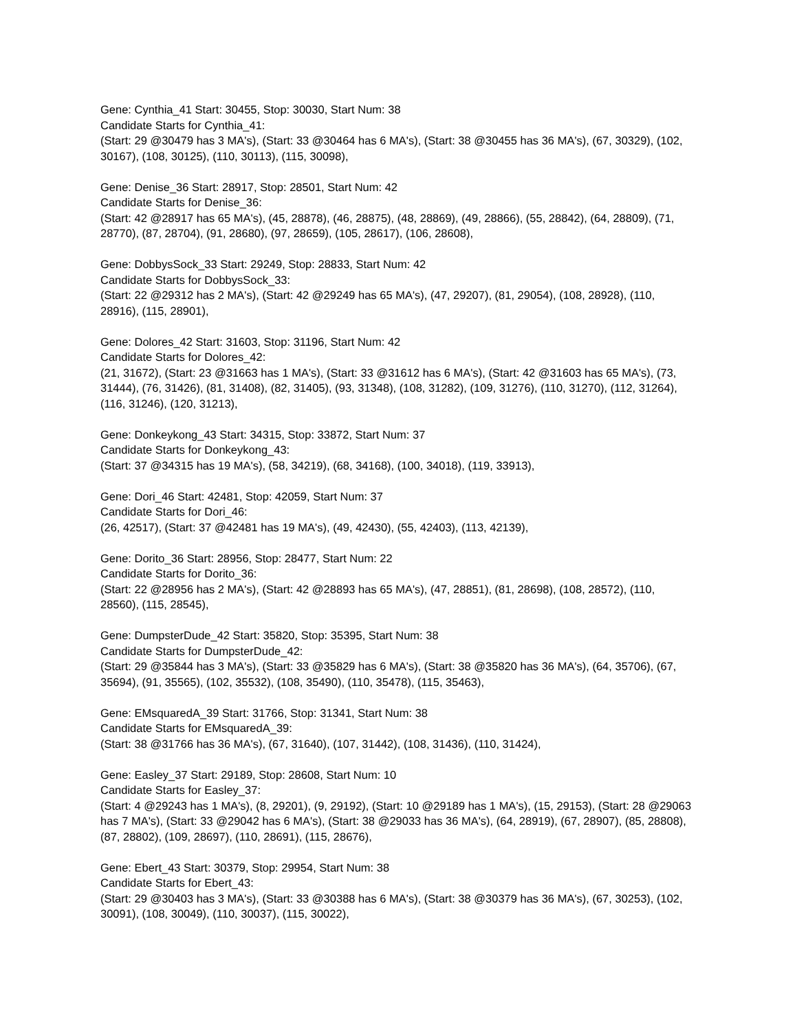Gene: Cynthia_41 Start: 30455, Stop: 30030, Start Num: 38
Candidate Starts for Cynthia_41:
(Start: 29 @30479 has 3 MA's), (Start: 33 @30464 has 6 MA's), (Start: 38 @30455 has 36 MA's), (67, 30329), (102, 30167), (108, 30125), (110, 30113), (115, 30098),
Gene: Denise_36 Start: 28917, Stop: 28501, Start Num: 42
Candidate Starts for Denise_36:
(Start: 42 @28917 has 65 MA's), (45, 28878), (46, 28875), (48, 28869), (49, 28866), (55, 28842), (64, 28809), (71, 28770), (87, 28704), (91, 28680), (97, 28659), (105, 28617), (106, 28608),
Gene: DobbysSock_33 Start: 29249, Stop: 28833, Start Num: 42
Candidate Starts for DobbysSock_33:
(Start: 22 @29312 has 2 MA's), (Start: 42 @29249 has 65 MA's), (47, 29207), (81, 29054), (108, 28928), (110, 28916), (115, 28901),
Gene: Dolores_42 Start: 31603, Stop: 31196, Start Num: 42
Candidate Starts for Dolores_42:
(21, 31672), (Start: 23 @31663 has 1 MA's), (Start: 33 @31612 has 6 MA's), (Start: 42 @31603 has 65 MA's), (73, 31444), (76, 31426), (81, 31408), (82, 31405), (93, 31348), (108, 31282), (109, 31276), (110, 31270), (112, 31264), (116, 31246), (120, 31213),
Gene: Donkeykong_43 Start: 34315, Stop: 33872, Start Num: 37
Candidate Starts for Donkeykong_43:
(Start: 37 @34315 has 19 MA's), (58, 34219), (68, 34168), (100, 34018), (119, 33913),
Gene: Dori_46 Start: 42481, Stop: 42059, Start Num: 37
Candidate Starts for Dori_46:
(26, 42517), (Start: 37 @42481 has 19 MA's), (49, 42430), (55, 42403), (113, 42139),
Gene: Dorito_36 Start: 28956, Stop: 28477, Start Num: 22
Candidate Starts for Dorito_36:
(Start: 22 @28956 has 2 MA's), (Start: 42 @28893 has 65 MA's), (47, 28851), (81, 28698), (108, 28572), (110, 28560), (115, 28545),
Gene: DumpsterDude_42 Start: 35820, Stop: 35395, Start Num: 38
Candidate Starts for DumpsterDude_42:
(Start: 29 @35844 has 3 MA's), (Start: 33 @35829 has 6 MA's), (Start: 38 @35820 has 36 MA's), (64, 35706), (67, 35694), (91, 35565), (102, 35532), (108, 35490), (110, 35478), (115, 35463),
Gene: EMsquaredA_39 Start: 31766, Stop: 31341, Start Num: 38
Candidate Starts for EMsquaredA_39:
(Start: 38 @31766 has 36 MA's), (67, 31640), (107, 31442), (108, 31436), (110, 31424),
Gene: Easley_37 Start: 29189, Stop: 28608, Start Num: 10
Candidate Starts for Easley_37:
(Start: 4 @29243 has 1 MA's), (8, 29201), (9, 29192), (Start: 10 @29189 has 1 MA's), (15, 29153), (Start: 28 @29063 has 7 MA's), (Start: 33 @29042 has 6 MA's), (Start: 38 @29033 has 36 MA's), (64, 28919), (67, 28907), (85, 28808), (87, 28802), (109, 28697), (110, 28691), (115, 28676),
Gene: Ebert_43 Start: 30379, Stop: 29954, Start Num: 38
Candidate Starts for Ebert_43:
(Start: 29 @30403 has 3 MA's), (Start: 33 @30388 has 6 MA's), (Start: 38 @30379 has 36 MA's), (67, 30253), (102, 30091), (108, 30049), (110, 30037), (115, 30022),